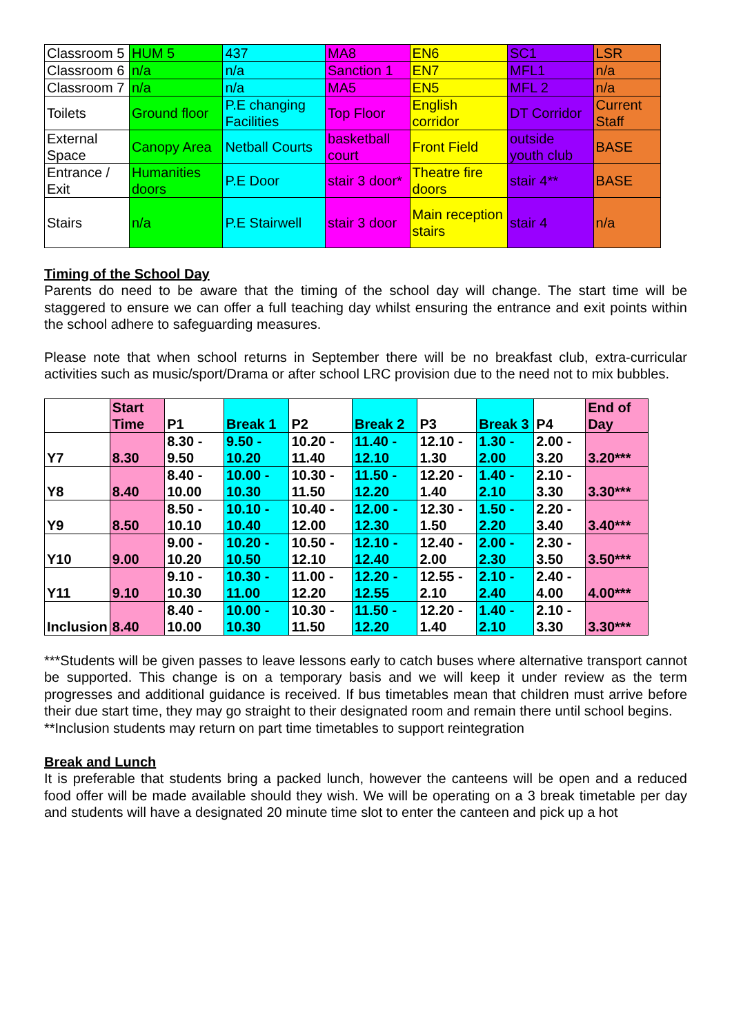| Classroom 5 | HUM 5 | 437 | MA8 | EN6 | SC1 | LSR |
| Classroom 6 | n/a | n/a | Sanction 1 | EN7 | MFL1 | n/a |
| Classroom 7 | n/a | n/a | MA5 | EN5 | MFL 2 | n/a |
| Toilets | Ground floor | P.E changing Facilities | Top Floor | English corridor | DT Corridor | Current Staff |
| External Space | Canopy Area | Netball Courts | basketball court | Front Field | outside youth club | BASE |
| Entrance / Exit | Humanities doors | P.E Door | stair 3 door* | Theatre fire doors | stair 4** | BASE |
| Stairs | n/a | P.E Stairwell | stair 3 door | Main reception stairs | stair 4 | n/a |
Timing of the School Day
Parents do need to be aware that the timing of the school day will change. The start time will be staggered to ensure we can offer a full teaching day whilst ensuring the entrance and exit points within the school adhere to safeguarding measures.
Please note that when school returns in September there will be no breakfast club, extra-curricular activities such as music/sport/Drama or after school LRC provision due to the need not to mix bubbles.
| | Start Time | P1 | Break 1 | P2 | Break 2 | P3 | Break 3 | P4 | End of Day |
| --- | --- | --- | --- | --- | --- | --- | --- | --- | --- |
| Y7 | 8.30 | 8.30 - 9.50 | 9.50 - 10.20 | 10.20 - 11.40 | 11.40 - 12.10 | 12.10 - 1.30 | 1.30 - 2.00 | 2.00 - 3.20 | 3.20*** |
| Y8 | 8.40 | 8.40 - 10.00 | 10.00 - 10.30 | 10.30 - 11.50 | 11.50 - 12.20 | 12.20 - 1.40 | 1.40 - 2.10 | 2.10 - 3.30 | 3.30*** |
| Y9 | 8.50 | 8.50 - 10.10 | 10.10 - 10.40 | 10.40 - 12.00 | 12.00 - 12.30 | 12.30 - 1.50 | 1.50 - 2.20 | 2.20 - 3.40 | 3.40*** |
| Y10 | 9.00 | 9.00 - 10.20 | 10.20 - 10.50 | 10.50 - 12.10 | 12.10 - 12.40 | 12.40 - 2.00 | 2.00 - 2.30 | 2.30 - 3.50 | 3.50*** |
| Y11 | 9.10 | 9.10 - 10.30 | 10.30 - 11.00 | 11.00 - 12.20 | 12.20 - 12.55 | 12.55 - 2.10 | 2.10 - 2.40 | 2.40 - 4.00 | 4.00*** |
| Inclusion | 8.40 | 8.40 - 10.00 | 10.00 - 10.30 | 10.30 - 11.50 | 11.50 - 12.20 | 12.20 - 1.40 | 1.40 - 2.10 | 2.10 - 3.30 | 3.30*** |
***Students will be given passes to leave lessons early to catch buses where alternative transport cannot be supported. This change is on a temporary basis and we will keep it under review as the term progresses and additional guidance is received. If bus timetables mean that children must arrive before their due start time, they may go straight to their designated room and remain there until school begins.
**Inclusion students may return on part time timetables to support reintegration
Break and Lunch
It is preferable that students bring a packed lunch, however the canteens will be open and a reduced food offer will be made available should they wish. We will be operating on a 3 break timetable per day and students will have a designated 20 minute time slot to enter the canteen and pick up a hot